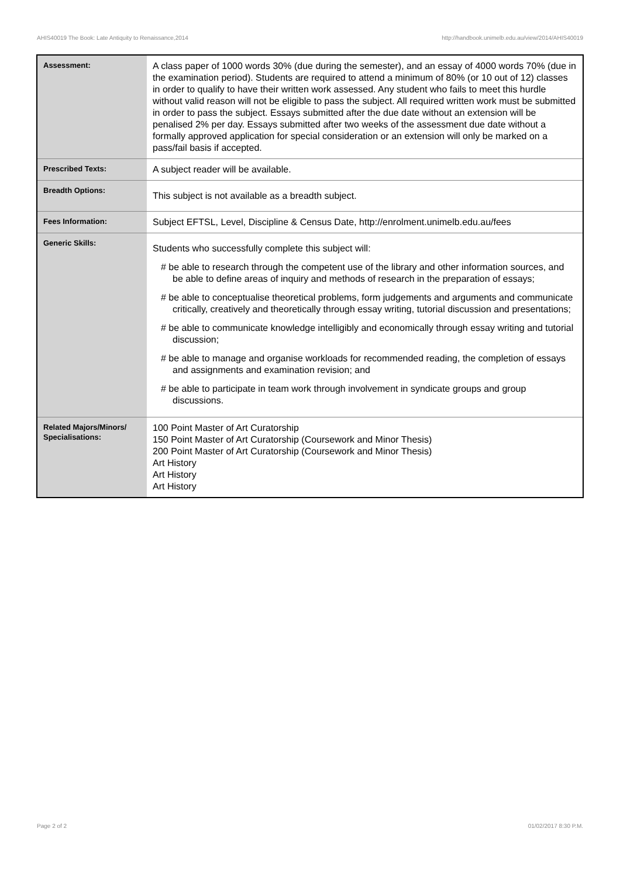AHIS40019 The Book: Late Antiquity to Renaissance,2014 http://handbook.unimelb.edu.au/view/2014/AHIS40019
| Assessment: | A class paper of 1000 words 30% (due during the semester), and an essay of 4000 words 70% (due in the examination period). Students are required to attend a minimum of 80% (or 10 out of 12) classes in order to qualify to have their written work assessed. Any student who fails to meet this hurdle without valid reason will not be eligible to pass the subject. All required written work must be submitted in order to pass the subject. Essays submitted after the due date without an extension will be penalised 2% per day. Essays submitted after two weeks of the assessment due date without a formally approved application for special consideration or an extension will only be marked on a pass/fail basis if accepted. |
| Prescribed Texts: | A subject reader will be available. |
| Breadth Options: | This subject is not available as a breadth subject. |
| Fees Information: | Subject EFTSL, Level, Discipline & Census Date, http://enrolment.unimelb.edu.au/fees |
| Generic Skills: | Students who successfully complete this subject will: # be able to research through the competent use of the library and other information sources, and be able to define areas of inquiry and methods of research in the preparation of essays; # be able to conceptualise theoretical problems, form judgements and arguments and communicate critically, creatively and theoretically through essay writing, tutorial discussion and presentations; # be able to communicate knowledge intelligibly and economically through essay writing and tutorial discussion; # be able to manage and organise workloads for recommended reading, the completion of essays and assignments and examination revision; and # be able to participate in team work through involvement in syndicate groups and group discussions. |
| Related Majors/Minors/ Specialisations: | 100 Point Master of Art Curatorship 150 Point Master of Art Curatorship (Coursework and Minor Thesis) 200 Point Master of Art Curatorship (Coursework and Minor Thesis) Art History Art History Art History |
Page 2 of 2 01/02/2017 8:30 P.M.